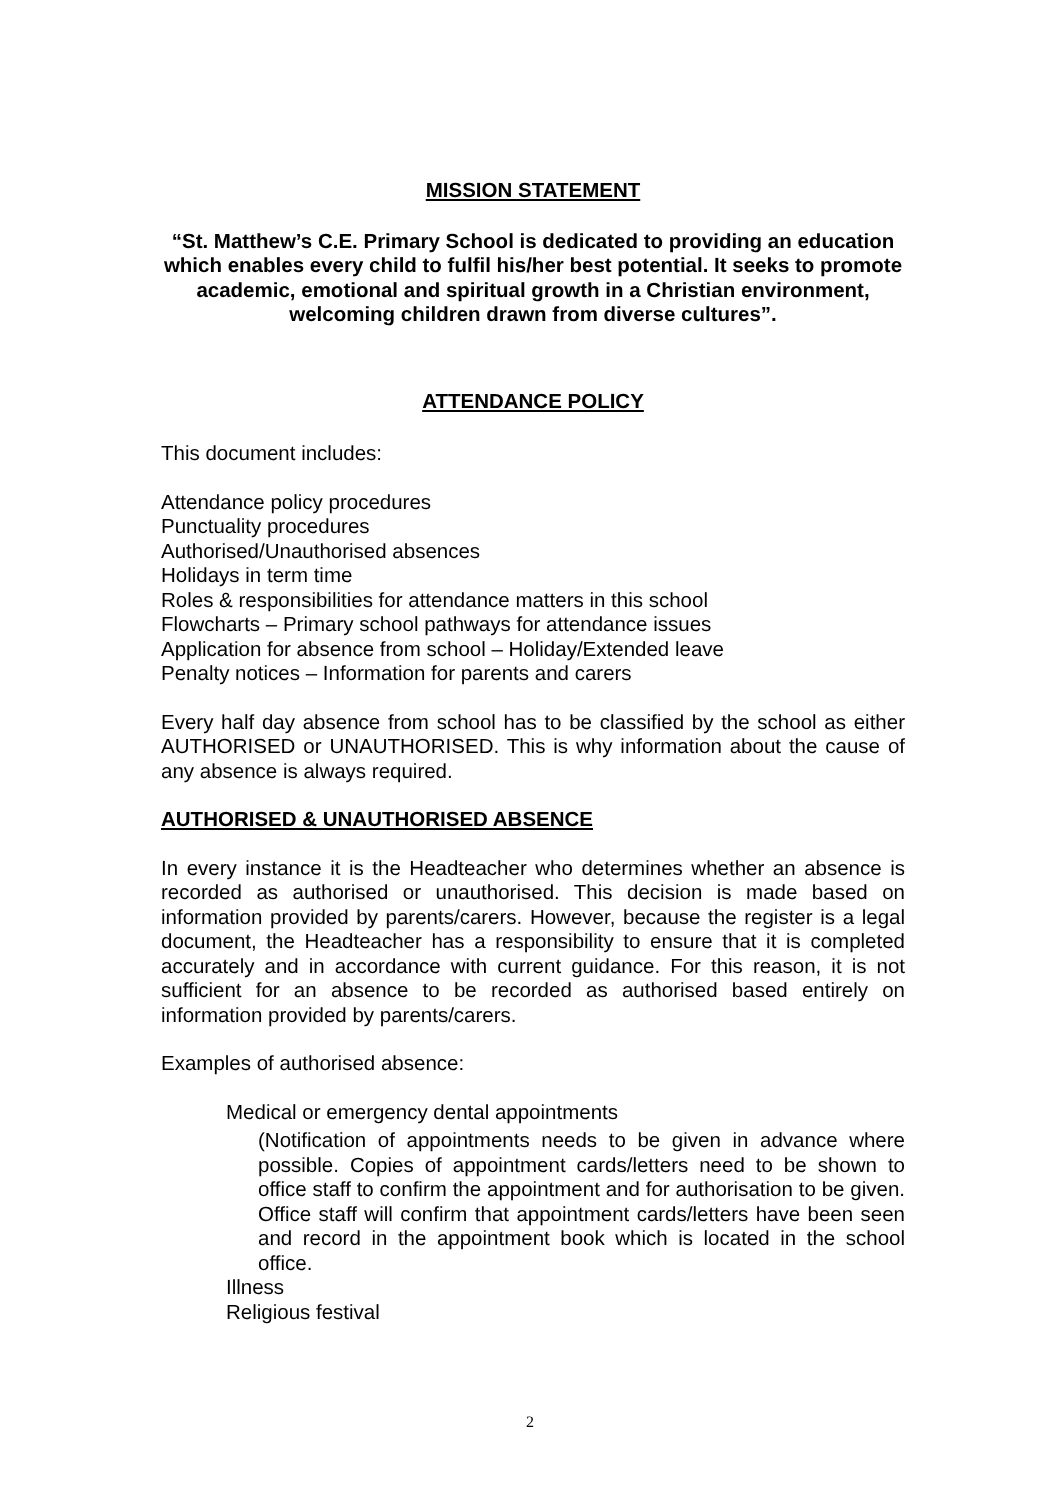MISSION STATEMENT
“St. Matthew’s C.E. Primary School is dedicated to providing an education which enables every child to fulfil his/her best potential. It seeks to promote academic, emotional and spiritual growth in a Christian environment, welcoming children drawn from diverse cultures”.
ATTENDANCE POLICY
This document includes:
Attendance policy procedures
Punctuality procedures
Authorised/Unauthorised absences
Holidays in term time
Roles & responsibilities for attendance matters in this school
Flowcharts – Primary school pathways for attendance issues
Application for absence from school – Holiday/Extended leave
Penalty notices – Information for parents and carers
Every half day absence from school has to be classified by the school as either AUTHORISED or UNAUTHORISED. This is why information about the cause of any absence is always required.
AUTHORISED & UNAUTHORISED ABSENCE
In every instance it is the Headteacher who determines whether an absence is recorded as authorised or unauthorised. This decision is made based on information provided by parents/carers. However, because the register is a legal document, the Headteacher has a responsibility to ensure that it is completed accurately and in accordance with current guidance. For this reason, it is not sufficient for an absence to be recorded as authorised based entirely on information provided by parents/carers.
Examples of authorised absence:
Medical or emergency dental appointments
(Notification of appointments needs to be given in advance where possible. Copies of appointment cards/letters need to be shown to office staff to confirm the appointment and for authorisation to be given. Office staff will confirm that appointment cards/letters have been seen and record in the appointment book which is located in the school office.
Illness
Religious festival
2